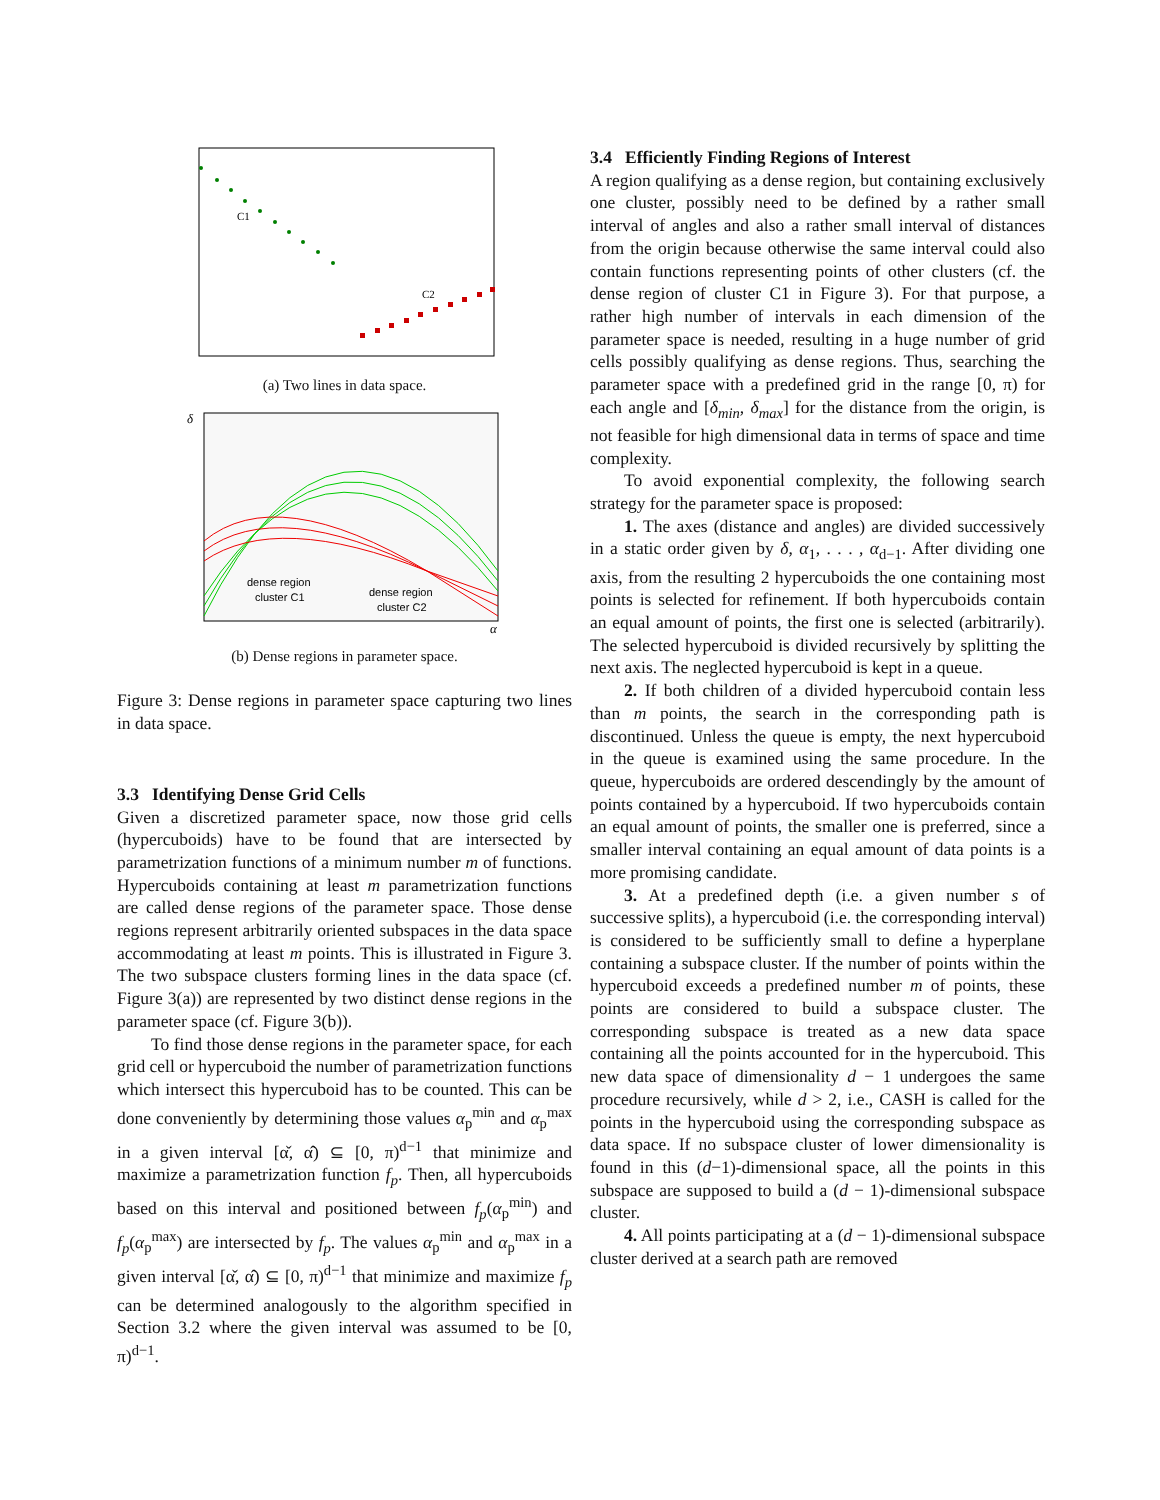C1
C2
(a) Two lines in data space.
δ
dense region
cluster C1
dense region
cluster C2
α
(b) Dense regions in parameter space.
Figure 3: Dense regions in parameter space capturing two lines in data space.
3.3 Identifying Dense Grid Cells
Given a discretized parameter space, now those grid cells (hypercuboids) have to be found that are intersected by parametrization functions of a minimum number m of functions. Hypercuboids containing at least m parametrization functions are called dense regions of the parameter space. Those dense regions represent arbitrarily oriented subspaces in the data space accommodating at least m points. This is illustrated in Figure 3. The two subspace clusters forming lines in the data space (cf. Figure 3(a)) are represented by two distinct dense regions in the parameter space (cf. Figure 3(b)).
To find those dense regions in the parameter space, for each grid cell or hypercuboid the number of parametrization functions which intersect this hypercuboid has to be counted. This can be done conveniently by determining those values α<sub>p</sub><sup>min</sup> and α<sub>p</sub><sup>max</sup> in a given interval [α̌, α̂) ⊆ [0, π)<sup>d−1</sup> that minimize and maximize a parametrization function f<sub>p</sub>. Then, all hypercuboids based on this interval and positioned between f<sub>p</sub>(α<sub>p</sub><sup>min</sup>) and f<sub>p</sub>(α<sub>p</sub><sup>max</sup>) are intersected by f<sub>p</sub>. The values α<sub>p</sub><sup>min</sup> and α<sub>p</sub><sup>max</sup> in a given interval [α̌, α̂) ⊆ [0, π)<sup>d−1</sup> that minimize and maximize f<sub>p</sub> can be determined analogously to the algorithm specified in Section 3.2 where the given interval was assumed to be [0, π)<sup>d−1</sup>.
3.4 Efficiently Finding Regions of Interest
A region qualifying as a dense region, but containing exclusively one cluster, possibly need to be defined by a rather small interval of angles and also a rather small interval of distances from the origin because otherwise the same interval could also contain functions representing points of other clusters (cf. the dense region of cluster C1 in Figure 3). For that purpose, a rather high number of intervals in each dimension of the parameter space is needed, resulting in a huge number of grid cells possibly qualifying as dense regions. Thus, searching the parameter space with a predefined grid in the range [0, π) for each angle and [δ<sub>min</sub>, δ<sub>max</sub>] for the distance from the origin, is not feasible for high dimensional data in terms of space and time complexity.
To avoid exponential complexity, the following search strategy for the parameter space is proposed:
1. The axes (distance and angles) are divided successively in a static order given by δ, α<sub>1</sub>, . . . , α<sub>d−1</sub>. After dividing one axis, from the resulting 2 hypercuboids the one containing most points is selected for refinement. If both hypercuboids contain an equal amount of points, the first one is selected (arbitrarily). The selected hypercuboid is divided recursively by splitting the next axis. The neglected hypercuboid is kept in a queue.
2. If both children of a divided hypercuboid contain less than m points, the search in the corresponding path is discontinued. Unless the queue is empty, the next hypercuboid in the queue is examined using the same procedure. In the queue, hypercuboids are ordered descendingly by the amount of points contained by a hypercuboid. If two hypercuboids contain an equal amount of points, the smaller one is preferred, since a smaller interval containing an equal amount of data points is a more promising candidate.
3. At a predefined depth (i.e. a given number s of successive splits), a hypercuboid (i.e. the corresponding interval) is considered to be sufficiently small to define a hyperplane containing a subspace cluster. If the number of points within the hypercuboid exceeds a predefined number m of points, these points are considered to build a subspace cluster. The corresponding subspace is treated as a new data space containing all the points accounted for in the hypercuboid. This new data space of dimensionality d − 1 undergoes the same procedure recursively, while d > 2, i.e., CASH is called for the points in the hypercuboid using the corresponding subspace as data space. If no subspace cluster of lower dimensionality is found in this (d−1)-dimensional space, all the points in this subspace are supposed to build a (d − 1)-dimensional subspace cluster.
4. All points participating at a (d − 1)-dimensional subspace cluster derived at a search path are removed